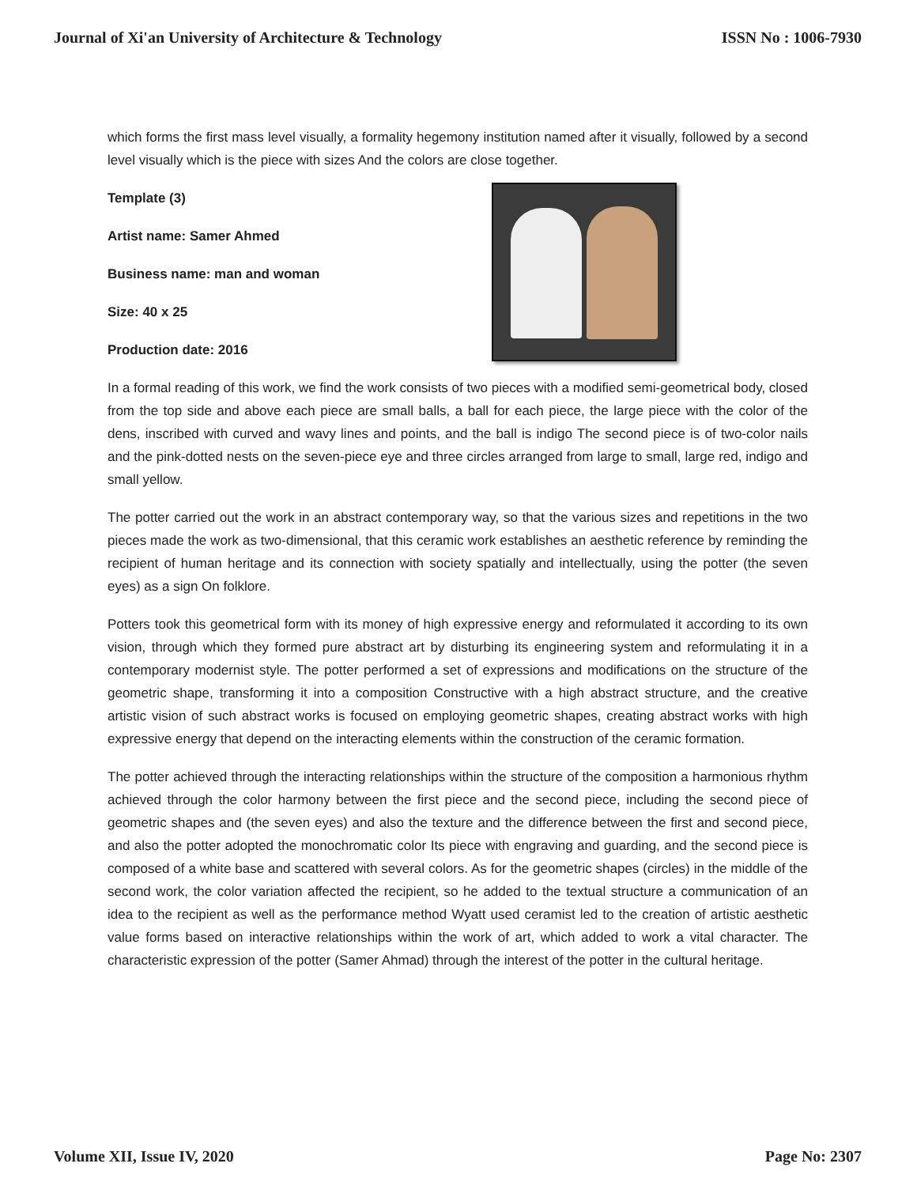Journal of Xi'an University of Architecture & Technology ISSN No : 1006-7930
which forms the first mass level visually, a formality hegemony institution named after it visually, followed by a second level visually which is the piece with sizes And the colors are close together.
Template (3)
Artist name: Samer Ahmed
Business name: man and woman
Size: 40 x 25
Production date: 2016
In a formal reading of this work, we find the work consists of two pieces with a modified semi-geometrical body, closed from the top side and above each piece are small balls, a ball for each piece, the large piece with the color of the dens, inscribed with curved and wavy lines and points, and the ball is indigo The second piece is of two-color nails and the pink-dotted nests on the seven-piece eye and three circles arranged from large to small, large red, indigo and small yellow.
The potter carried out the work in an abstract contemporary way, so that the various sizes and repetitions in the two pieces made the work as two-dimensional, that this ceramic work establishes an aesthetic reference by reminding the recipient of human heritage and its connection with society spatially and intellectually, using the potter (the seven eyes) as a sign On folklore.
Potters took this geometrical form with its money of high expressive energy and reformulated it according to its own vision, through which they formed pure abstract art by disturbing its engineering system and reformulating it in a contemporary modernist style. The potter performed a set of expressions and modifications on the structure of the geometric shape, transforming it into a composition Constructive with a high abstract structure, and the creative artistic vision of such abstract works is focused on employing geometric shapes, creating abstract works with high expressive energy that depend on the interacting elements within the construction of the ceramic formation.
The potter achieved through the interacting relationships within the structure of the composition a harmonious rhythm achieved through the color harmony between the first piece and the second piece, including the second piece of geometric shapes and (the seven eyes) and also the texture and the difference between the first and second piece, and also the potter adopted the monochromatic color Its piece with engraving and guarding, and the second piece is composed of a white base and scattered with several colors. As for the geometric shapes (circles) in the middle of the second work, the color variation affected the recipient, so he added to the textual structure a communication of an idea to the recipient as well as the performance method Wyatt used ceramist led to the creation of artistic aesthetic value forms based on interactive relationships within the work of art, which added to work a vital character. The characteristic expression of the potter (Samer Ahmad) through the interest of the potter in the cultural heritage.
Volume XII, Issue IV, 2020 Page No: 2307